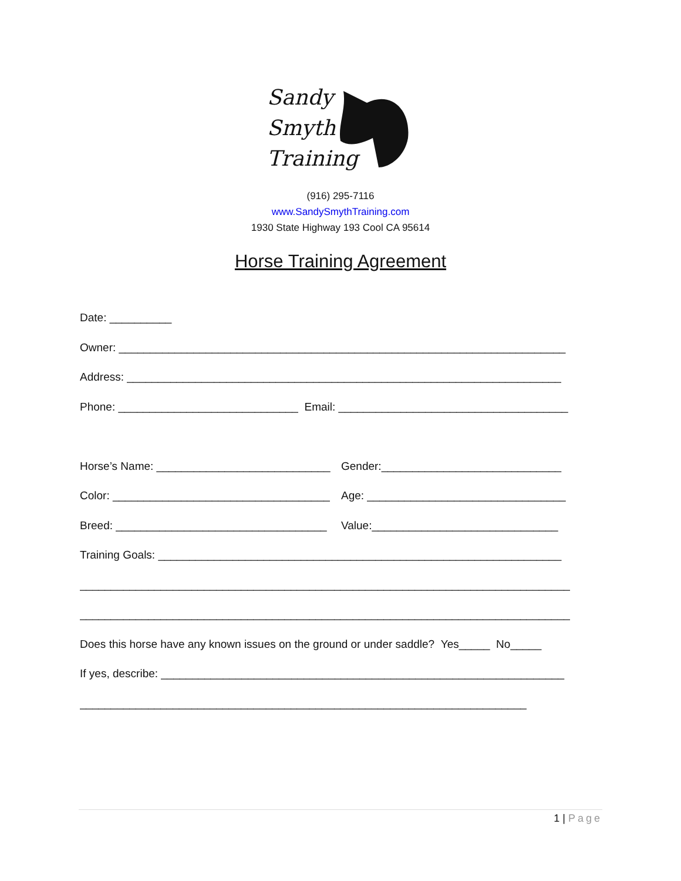Sandy
Smyth
Training
(916) 295-7116
www.SandySmythTraining.com
1930 State Highway 193 Cool CA 95614
Horse Training Agreement
Date: __________
Owner: ________________________________________________________________________
Address: ______________________________________________________________________
Phone: _____________________________ Email: _____________________________________
Horse’s Name: ____________________________
Gender:_____________________________
Color: ___________________________________
Age: ________________________________
Breed: __________________________________ Value:______________________________
Training Goals: _________________________________________________________________
_______________________________________________________________________________
_______________________________________________________________________________
Does this horse have any known issues on the ground or under saddle? Yes_____ No_____
If yes, describe: _________________________________________________________________
________________________________________________________________________
1 | Page